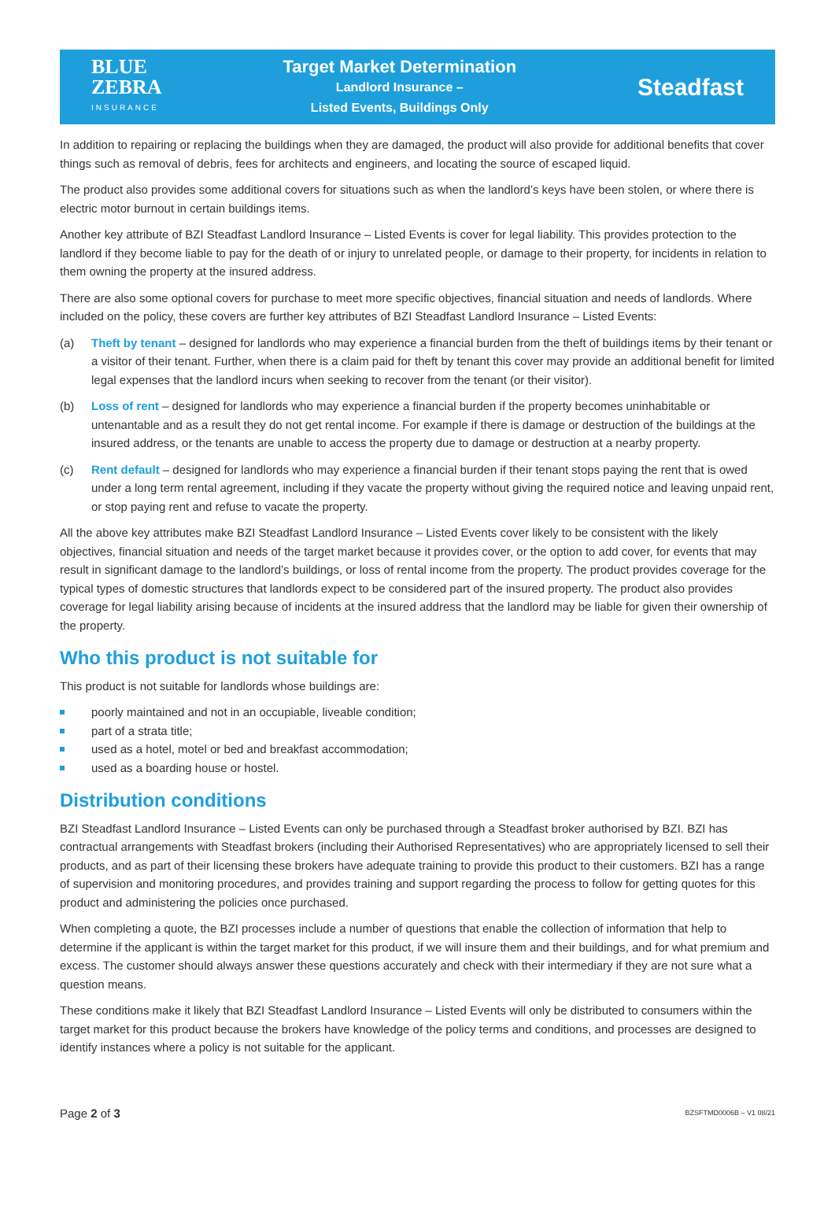BLUE
ZEBRA
INSURANCE
Target Market Determination
Landlord Insurance –
Listed Events, Buildings Only
Steadfast
In addition to repairing or replacing the buildings when they are damaged, the product will also provide for additional benefits that cover things such as removal of debris, fees for architects and engineers, and locating the source of escaped liquid.
The product also provides some additional covers for situations such as when the landlord’s keys have been stolen, or where there is electric motor burnout in certain buildings items.
Another key attribute of BZI Steadfast Landlord Insurance – Listed Events is cover for legal liability. This provides protection to the landlord if they become liable to pay for the death of or injury to unrelated people, or damage to their property, for incidents in relation to them owning the property at the insured address.
There are also some optional covers for purchase to meet more specific objectives, financial situation and needs of landlords. Where included on the policy, these covers are further key attributes of BZI Steadfast Landlord Insurance – Listed Events:
(a) Theft by tenant – designed for landlords who may experience a financial burden from the theft of buildings items by their tenant or a visitor of their tenant. Further, when there is a claim paid for theft by tenant this cover may provide an additional benefit for limited legal expenses that the landlord incurs when seeking to recover from the tenant (or their visitor).
(b) Loss of rent – designed for landlords who may experience a financial burden if the property becomes uninhabitable or untenantable and as a result they do not get rental income. For example if there is damage or destruction of the buildings at the insured address, or the tenants are unable to access the property due to damage or destruction at a nearby property.
(c) Rent default – designed for landlords who may experience a financial burden if their tenant stops paying the rent that is owed under a long term rental agreement, including if they vacate the property without giving the required notice and leaving unpaid rent, or stop paying rent and refuse to vacate the property.
All the above key attributes make BZI Steadfast Landlord Insurance – Listed Events cover likely to be consistent with the likely objectives, financial situation and needs of the target market because it provides cover, or the option to add cover, for events that may result in significant damage to the landlord’s buildings, or loss of rental income from the property. The product provides coverage for the typical types of domestic structures that landlords expect to be considered part of the insured property. The product also provides coverage for legal liability arising because of incidents at the insured address that the landlord may be liable for given their ownership of the property.
Who this product is not suitable for
This product is not suitable for landlords whose buildings are:
poorly maintained and not in an occupiable, liveable condition;
part of a strata title;
used as a hotel, motel or bed and breakfast accommodation;
used as a boarding house or hostel.
Distribution conditions
BZI Steadfast Landlord Insurance – Listed Events can only be purchased through a Steadfast broker authorised by BZI. BZI has contractual arrangements with Steadfast brokers (including their Authorised Representatives) who are appropriately licensed to sell their products, and as part of their licensing these brokers have adequate training to provide this product to their customers. BZI has a range of supervision and monitoring procedures, and provides training and support regarding the process to follow for getting quotes for this product and administering the policies once purchased.
When completing a quote, the BZI processes include a number of questions that enable the collection of information that help to determine if the applicant is within the target market for this product, if we will insure them and their buildings, and for what premium and excess. The customer should always answer these questions accurately and check with their intermediary if they are not sure what a question means.
These conditions make it likely that BZI Steadfast Landlord Insurance – Listed Events will only be distributed to consumers within the target market for this product because the brokers have knowledge of the policy terms and conditions, and processes are designed to identify instances where a policy is not suitable for the applicant.
Page 2 of 3 BZSFTMD0006B – V1 08/21